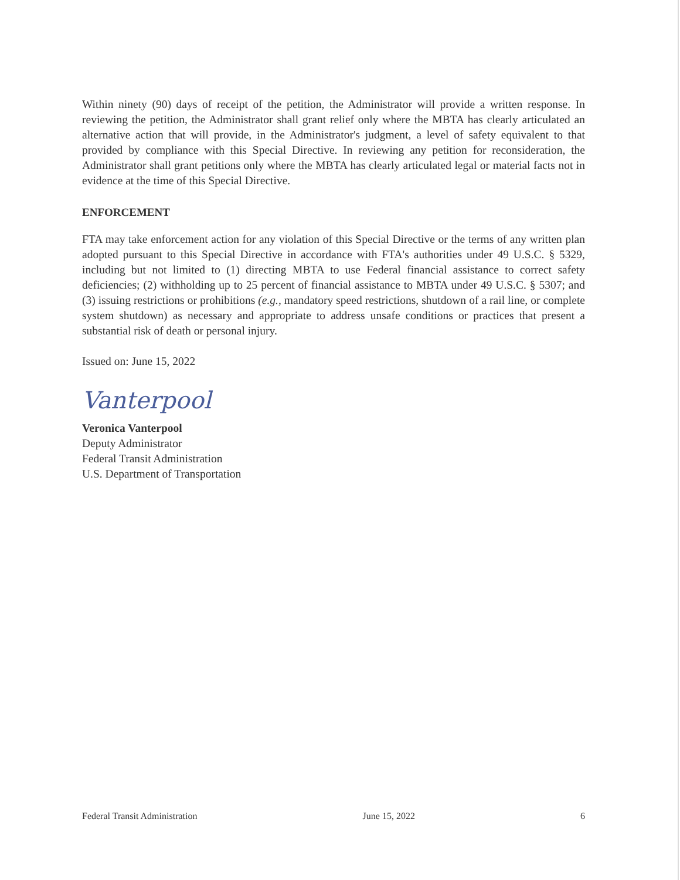Within ninety (90) days of receipt of the petition, the Administrator will provide a written response. In reviewing the petition, the Administrator shall grant relief only where the MBTA has clearly articulated an alternative action that will provide, in the Administrator's judgment, a level of safety equivalent to that provided by compliance with this Special Directive. In reviewing any petition for reconsideration, the Administrator shall grant petitions only where the MBTA has clearly articulated legal or material facts not in evidence at the time of this Special Directive.
ENFORCEMENT
FTA may take enforcement action for any violation of this Special Directive or the terms of any written plan adopted pursuant to this Special Directive in accordance with FTA's authorities under 49 U.S.C. § 5329, including but not limited to (1) directing MBTA to use Federal financial assistance to correct safety deficiencies; (2) withholding up to 25 percent of financial assistance to MBTA under 49 U.S.C. § 5307; and (3) issuing restrictions or prohibitions (e.g., mandatory speed restrictions, shutdown of a rail line, or complete system shutdown) as necessary and appropriate to address unsafe conditions or practices that present a substantial risk of death or personal injury.
Issued on: June 15, 2022
Vanterpool
Veronica Vanterpool
Deputy Administrator
Federal Transit Administration
U.S. Department of Transportation
Federal Transit Administration June 15, 2022 6